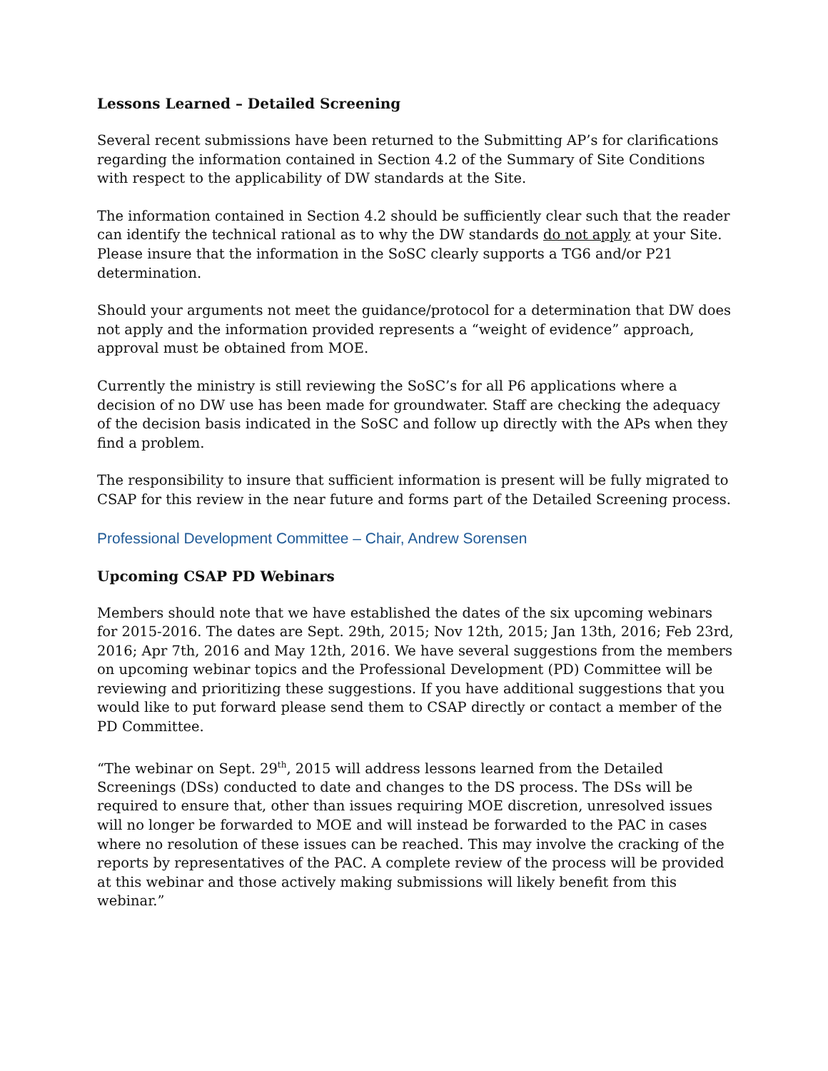Lessons Learned – Detailed Screening
Several recent submissions have been returned to the Submitting AP’s for clarifications regarding the information contained in Section 4.2 of the Summary of Site Conditions with respect to the applicability of DW standards at the Site.
The information contained in Section 4.2 should be sufficiently clear such that the reader can identify the technical rational as to why the DW standards do not apply at your Site. Please insure that the information in the SoSC clearly supports a TG6 and/or P21 determination.
Should your arguments not meet the guidance/protocol for a determination that DW does not apply and the information provided represents a “weight of evidence” approach, approval must be obtained from MOE.
Currently the ministry is still reviewing the SoSC’s for all P6 applications where a decision of no DW use has been made for groundwater. Staff are checking the adequacy of the decision basis indicated in the SoSC and follow up directly with the APs when they find a problem.
The responsibility to insure that sufficient information is present will be fully migrated to CSAP for this review in the near future and forms part of the Detailed Screening process.
Professional Development Committee – Chair, Andrew Sorensen
Upcoming CSAP PD Webinars
Members should note that we have established the dates of the six upcoming webinars for 2015-2016. The dates are Sept. 29th, 2015; Nov 12th, 2015; Jan 13th, 2016; Feb 23rd, 2016; Apr 7th, 2016 and May 12th, 2016. We have several suggestions from the members on upcoming webinar topics and the Professional Development (PD) Committee will be reviewing and prioritizing these suggestions. If you have additional suggestions that you would like to put forward please send them to CSAP directly or contact a member of the PD Committee.
“The webinar on Sept. 29<sup>th</sup>, 2015 will address lessons learned from the Detailed Screenings (DSs) conducted to date and changes to the DS process. The DSs will be required to ensure that, other than issues requiring MOE discretion, unresolved issues will no longer be forwarded to MOE and will instead be forwarded to the PAC in cases where no resolution of these issues can be reached. This may involve the cracking of the reports by representatives of the PAC. A complete review of the process will be provided at this webinar and those actively making submissions will likely benefit from this webinar.”